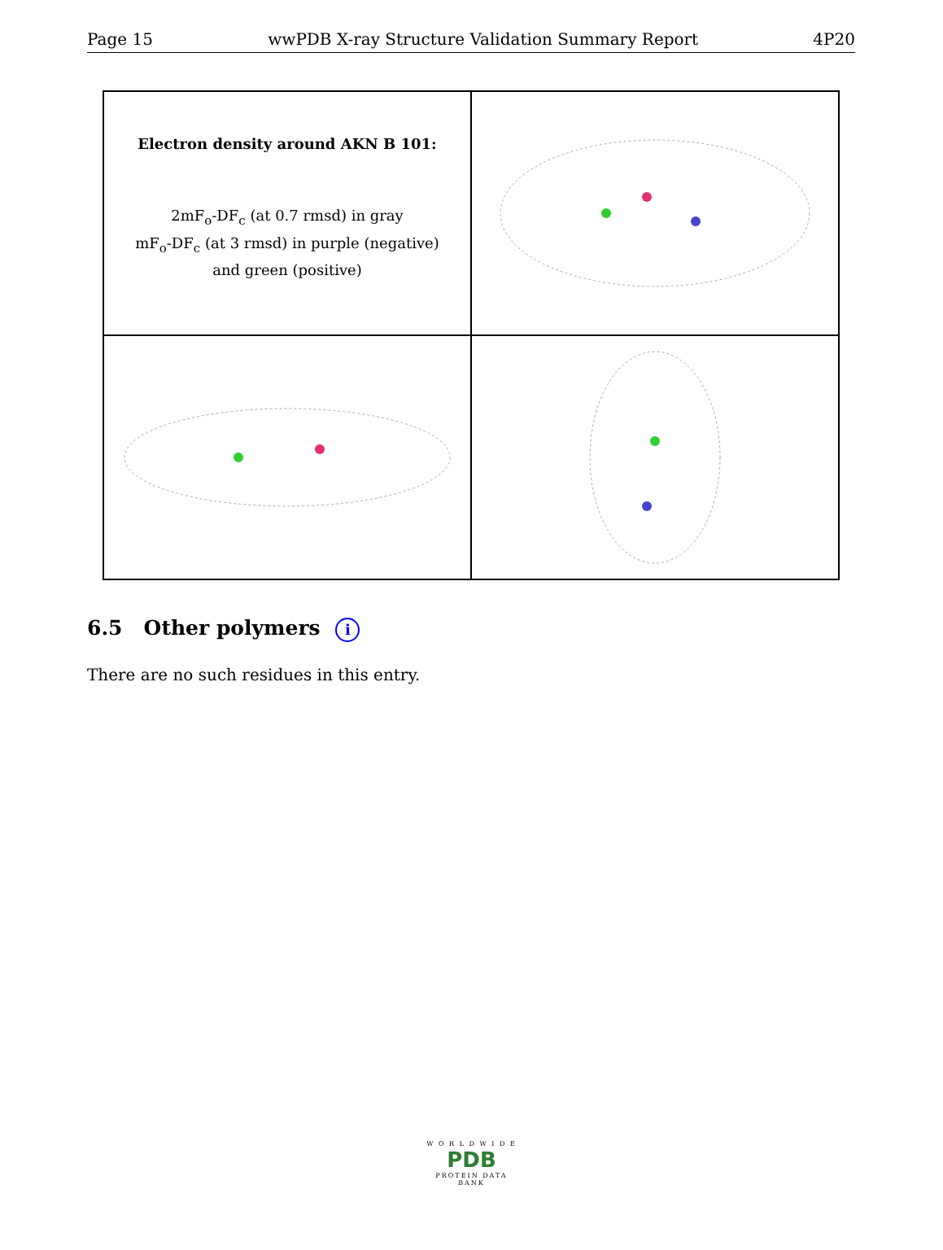Page 15 wwPDB X-ray Structure Validation Summary Report 4P20
Electron density around AKN B 101:
2mF<sub>o</sub>-DF<sub>c</sub> (at 0.7 rmsd) in gray
mF<sub>o</sub>-DF<sub>c</sub> (at 3 rmsd) in purple (negative)
and green (positive)
6.5 Other polymers i
There are no such residues in this entry.
W O R L D W I D E
PDB
PROTEIN DATA BANK